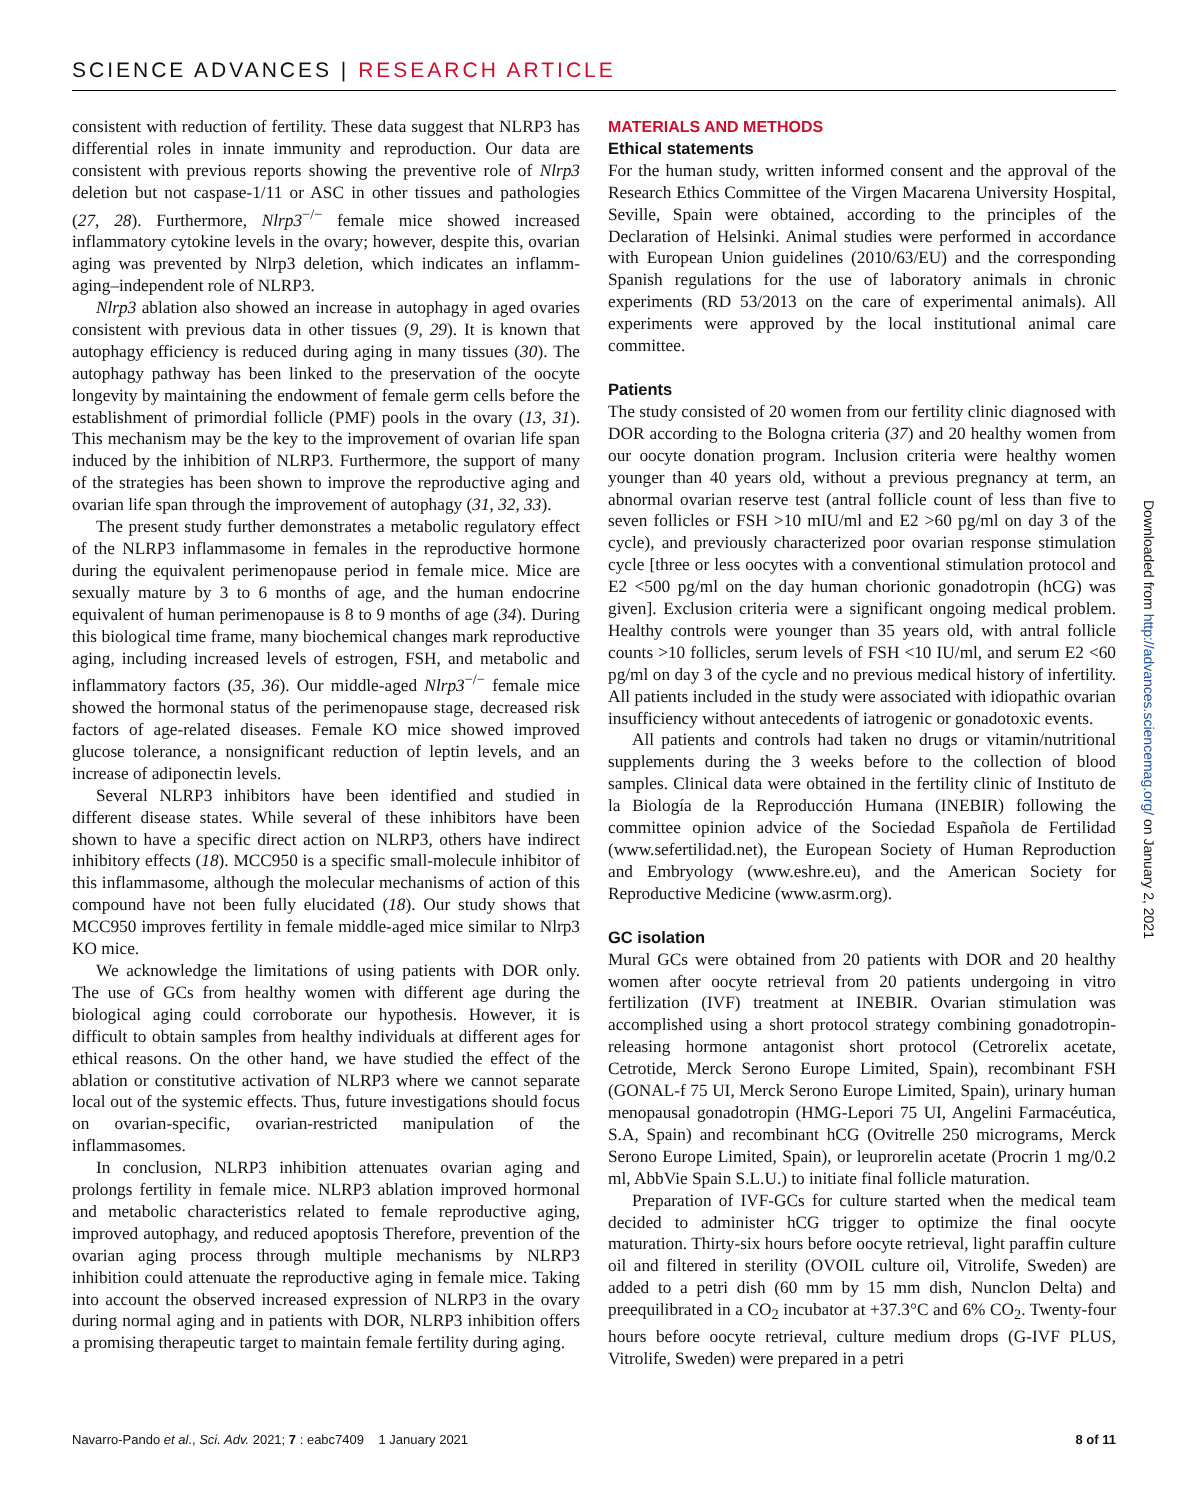SCIENCE ADVANCES | RESEARCH ARTICLE
consistent with reduction of fertility. These data suggest that NLRP3 has differential roles in innate immunity and reproduction. Our data are consistent with previous reports showing the preventive role of Nlrp3 deletion but not caspase-1/11 or ASC in other tissues and pathologies (27, 28). Furthermore, Nlrp3<sup>−/−</sup> female mice showed increased inflammatory cytokine levels in the ovary; however, despite this, ovarian aging was prevented by Nlrp3 deletion, which indicates an inflamm-aging–independent role of NLRP3.
Nlrp3 ablation also showed an increase in autophagy in aged ovaries consistent with previous data in other tissues (9, 29). It is known that autophagy efficiency is reduced during aging in many tissues (30). The autophagy pathway has been linked to the preservation of the oocyte longevity by maintaining the endowment of female germ cells before the establishment of primordial follicle (PMF) pools in the ovary (13, 31). This mechanism may be the key to the improvement of ovarian life span induced by the inhibition of NLRP3. Furthermore, the support of many of the strategies has been shown to improve the reproductive aging and ovarian life span through the improvement of autophagy (31, 32, 33).
The present study further demonstrates a metabolic regulatory effect of the NLRP3 inflammasome in females in the reproductive hormone during the equivalent perimenopause period in female mice. Mice are sexually mature by 3 to 6 months of age, and the human endocrine equivalent of human perimenopause is 8 to 9 months of age (34). During this biological time frame, many biochemical changes mark reproductive aging, including increased levels of estrogen, FSH, and metabolic and inflammatory factors (35, 36). Our middle-aged Nlrp3<sup>−/−</sup> female mice showed the hormonal status of the perimenopause stage, decreased risk factors of age-related diseases. Female KO mice showed improved glucose tolerance, a nonsignificant reduction of leptin levels, and an increase of adiponectin levels.
Several NLRP3 inhibitors have been identified and studied in different disease states. While several of these inhibitors have been shown to have a specific direct action on NLRP3, others have indirect inhibitory effects (18). MCC950 is a specific small-molecule inhibitor of this inflammasome, although the molecular mechanisms of action of this compound have not been fully elucidated (18). Our study shows that MCC950 improves fertility in female middle-aged mice similar to Nlrp3 KO mice.
We acknowledge the limitations of using patients with DOR only. The use of GCs from healthy women with different age during the biological aging could corroborate our hypothesis. However, it is difficult to obtain samples from healthy individuals at different ages for ethical reasons. On the other hand, we have studied the effect of the ablation or constitutive activation of NLRP3 where we cannot separate local out of the systemic effects. Thus, future investigations should focus on ovarian-specific, ovarian-restricted manipulation of the inflammasomes.
In conclusion, NLRP3 inhibition attenuates ovarian aging and prolongs fertility in female mice. NLRP3 ablation improved hormonal and metabolic characteristics related to female reproductive aging, improved autophagy, and reduced apoptosis Therefore, prevention of the ovarian aging process through multiple mechanisms by NLRP3 inhibition could attenuate the reproductive aging in female mice. Taking into account the observed increased expression of NLRP3 in the ovary during normal aging and in patients with DOR, NLRP3 inhibition offers a promising therapeutic target to maintain female fertility during aging.
MATERIALS AND METHODS
Ethical statements
For the human study, written informed consent and the approval of the Research Ethics Committee of the Virgen Macarena University Hospital, Seville, Spain were obtained, according to the principles of the Declaration of Helsinki. Animal studies were performed in accordance with European Union guidelines (2010/63/EU) and the corresponding Spanish regulations for the use of laboratory animals in chronic experiments (RD 53/2013 on the care of experimental animals). All experiments were approved by the local institutional animal care committee.
Patients
The study consisted of 20 women from our fertility clinic diagnosed with DOR according to the Bologna criteria (37) and 20 healthy women from our oocyte donation program. Inclusion criteria were healthy women younger than 40 years old, without a previous pregnancy at term, an abnormal ovarian reserve test (antral follicle count of less than five to seven follicles or FSH >10 mIU/ml and E2 >60 pg/ml on day 3 of the cycle), and previously characterized poor ovarian response stimulation cycle [three or less oocytes with a conventional stimulation protocol and E2 <500 pg/ml on the day human chorionic gonadotropin (hCG) was given]. Exclusion criteria were a significant ongoing medical problem. Healthy controls were younger than 35 years old, with antral follicle counts >10 follicles, serum levels of FSH <10 IU/ml, and serum E2 <60 pg/ml on day 3 of the cycle and no previous medical history of infertility. All patients included in the study were associated with idiopathic ovarian insufficiency without antecedents of iatrogenic or gonadotoxic events.
All patients and controls had taken no drugs or vitamin/nutritional supplements during the 3 weeks before to the collection of blood samples. Clinical data were obtained in the fertility clinic of Instituto de la Biología de la Reproducción Humana (INEBIR) following the committee opinion advice of the Sociedad Española de Fertilidad (www.sefertilidad.net), the European Society of Human Reproduction and Embryology (www.eshre.eu), and the American Society for Reproductive Medicine (www.asrm.org).
GC isolation
Mural GCs were obtained from 20 patients with DOR and 20 healthy women after oocyte retrieval from 20 patients undergoing in vitro fertilization (IVF) treatment at INEBIR. Ovarian stimulation was accomplished using a short protocol strategy combining gonadotropin-releasing hormone antagonist short protocol (Cetrorelix acetate, Cetrotide, Merck Serono Europe Limited, Spain), recombinant FSH (GONAL-f 75 UI, Merck Serono Europe Limited, Spain), urinary human menopausal gonadotropin (HMG-Lepori 75 UI, Angelini Farmacéutica, S.A, Spain) and recombinant hCG (Ovitrelle 250 micrograms, Merck Serono Europe Limited, Spain), or leuprorelin acetate (Procrin 1 mg/0.2 ml, AbbVie Spain S.L.U.) to initiate final follicle maturation.
Preparation of IVF-GCs for culture started when the medical team decided to administer hCG trigger to optimize the final oocyte maturation. Thirty-six hours before oocyte retrieval, light paraffin culture oil and filtered in sterility (OVOIL culture oil, Vitrolife, Sweden) are added to a petri dish (60 mm by 15 mm dish, Nunclon Delta) and preequilibrated in a CO<sub>2</sub> incubator at +37.3°C and 6% CO<sub>2</sub>. Twenty-four hours before oocyte retrieval, culture medium drops (G-IVF PLUS, Vitrolife, Sweden) were prepared in a petri
Downloaded from http://advances.sciencemag.org/ on January 2, 2021
Navarro-Pando et al., Sci. Adv. 2021; 7 : eabc7409 1 January 2021
8 of 11